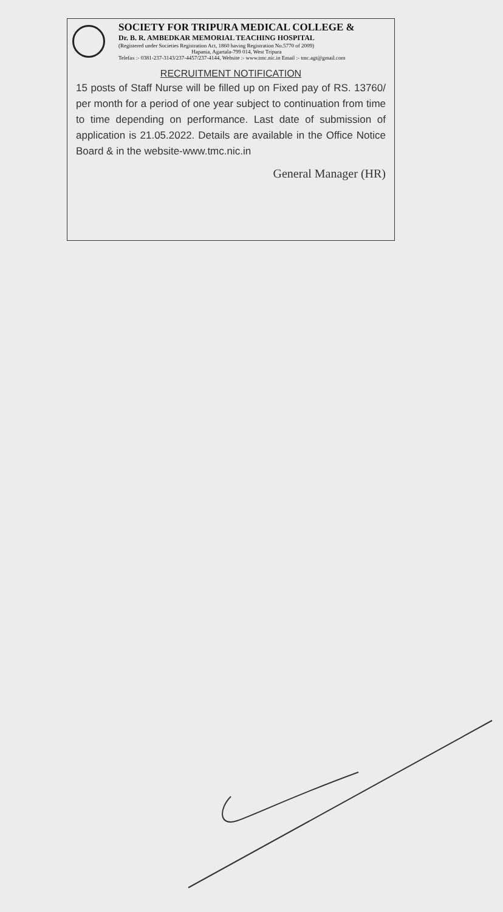SOCIETY FOR TRIPURA MEDICAL COLLEGE &
Dr. B. R. AMBEDKAR MEMORIAL TEACHING HOSPITAL
(Registered under Societies Registration Act, 1860 having Registration No.5770 of 2009)
Hapania, Agartala-799 014, West Tripura
Telefax :- 0381-237-3143/237-4457/237-4144, Website :- www.tmc.nic.in Email :- tmc.agt@gmail.com
RECRUITMENT NOTIFICATION
15 posts of Staff Nurse will be filled up on Fixed pay of RS. 13760/ per month for a period of one year subject to continuation from time to time depending on performance. Last date of submission of application is 21.05.2022. Details are available in the Office Notice Board & in the website-www.tmc.nic.in
General Manager (HR)